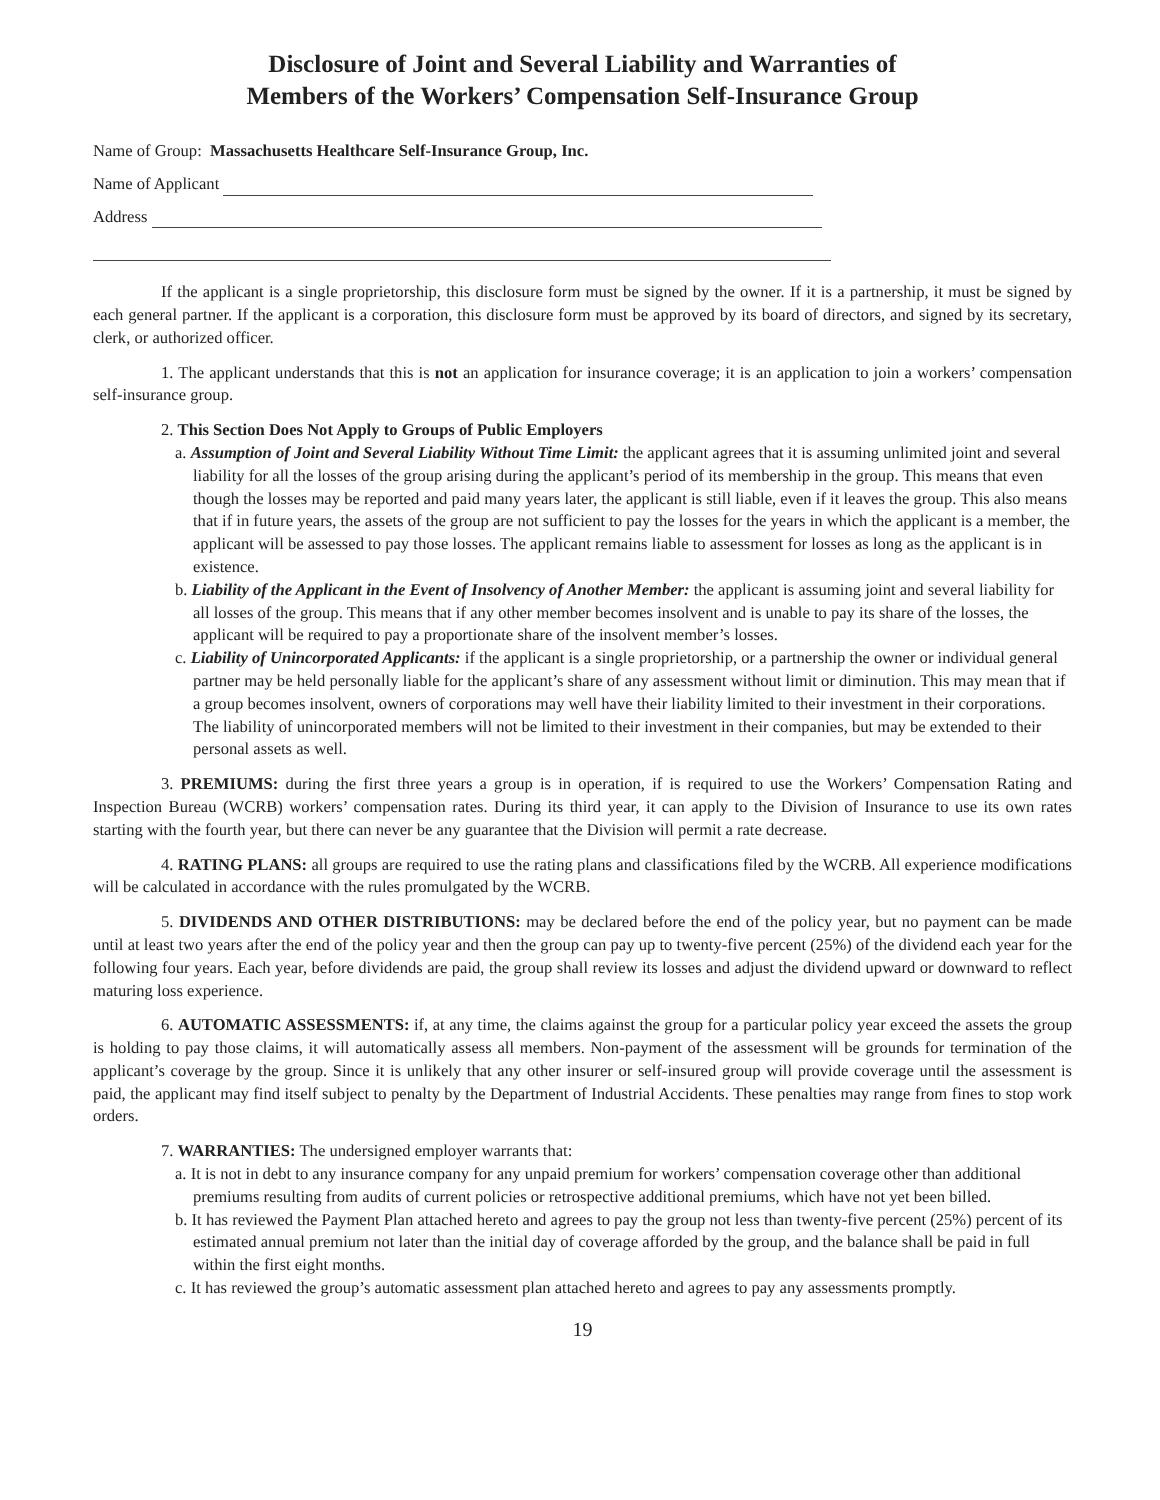Disclosure of Joint and Several Liability and Warranties of
Members of the Workers’ Compensation Self-Insurance Group
Name of Group: Massachusetts Healthcare Self-Insurance Group, Inc.
Name of Applicant
Address
If the applicant is a single proprietorship, this disclosure form must be signed by the owner. If it is a partnership, it must be signed by each general partner. If the applicant is a corporation, this disclosure form must be approved by its board of directors, and signed by its secretary, clerk, or authorized officer.
1. The applicant understands that this is not an application for insurance coverage; it is an application to join a workers’ compensation self-insurance group.
2. This Section Does Not Apply to Groups of Public Employers
a. Assumption of Joint and Several Liability Without Time Limit: the applicant agrees that it is assuming unlimited joint and several liability for all the losses of the group arising during the applicant’s period of its membership in the group. This means that even though the losses may be reported and paid many years later, the applicant is still liable, even if it leaves the group. This also means that if in future years, the assets of the group are not sufficient to pay the losses for the years in which the applicant is a member, the applicant will be assessed to pay those losses. The applicant remains liable to assessment for losses as long as the applicant is in existence.
b. Liability of the Applicant in the Event of Insolvency of Another Member: the applicant is assuming joint and several liability for all losses of the group. This means that if any other member becomes insolvent and is unable to pay its share of the losses, the applicant will be required to pay a proportionate share of the insolvent member’s losses.
c. Liability of Unincorporated Applicants: if the applicant is a single proprietorship, or a partnership the owner or individual general partner may be held personally liable for the applicant’s share of any assessment without limit or diminution. This may mean that if a group becomes insolvent, owners of corporations may well have their liability limited to their investment in their corporations. The liability of unincorporated members will not be limited to their investment in their companies, but may be extended to their personal assets as well.
3. PREMIUMS: during the first three years a group is in operation, if is required to use the Workers’ Compensation Rating and Inspection Bureau (WCRB) workers’ compensation rates. During its third year, it can apply to the Division of Insurance to use its own rates starting with the fourth year, but there can never be any guarantee that the Division will permit a rate decrease.
4. RATING PLANS: all groups are required to use the rating plans and classifications filed by the WCRB. All experience modifications will be calculated in accordance with the rules promulgated by the WCRB.
5. DIVIDENDS AND OTHER DISTRIBUTIONS: may be declared before the end of the policy year, but no payment can be made until at least two years after the end of the policy year and then the group can pay up to twenty-five percent (25%) of the dividend each year for the following four years. Each year, before dividends are paid, the group shall review its losses and adjust the dividend upward or downward to reflect maturing loss experience.
6. AUTOMATIC ASSESSMENTS: if, at any time, the claims against the group for a particular policy year exceed the assets the group is holding to pay those claims, it will automatically assess all members. Non-payment of the assessment will be grounds for termination of the applicant’s coverage by the group. Since it is unlikely that any other insurer or self-insured group will provide coverage until the assessment is paid, the applicant may find itself subject to penalty by the Department of Industrial Accidents. These penalties may range from fines to stop work orders.
7. WARRANTIES: The undersigned employer warrants that:
a. It is not in debt to any insurance company for any unpaid premium for workers’ compensation coverage other than additional premiums resulting from audits of current policies or retrospective additional premiums, which have not yet been billed.
b. It has reviewed the Payment Plan attached hereto and agrees to pay the group not less than twenty-five percent (25%) percent of its estimated annual premium not later than the initial day of coverage afforded by the group, and the balance shall be paid in full within the first eight months.
c. It has reviewed the group’s automatic assessment plan attached hereto and agrees to pay any assessments promptly.
19